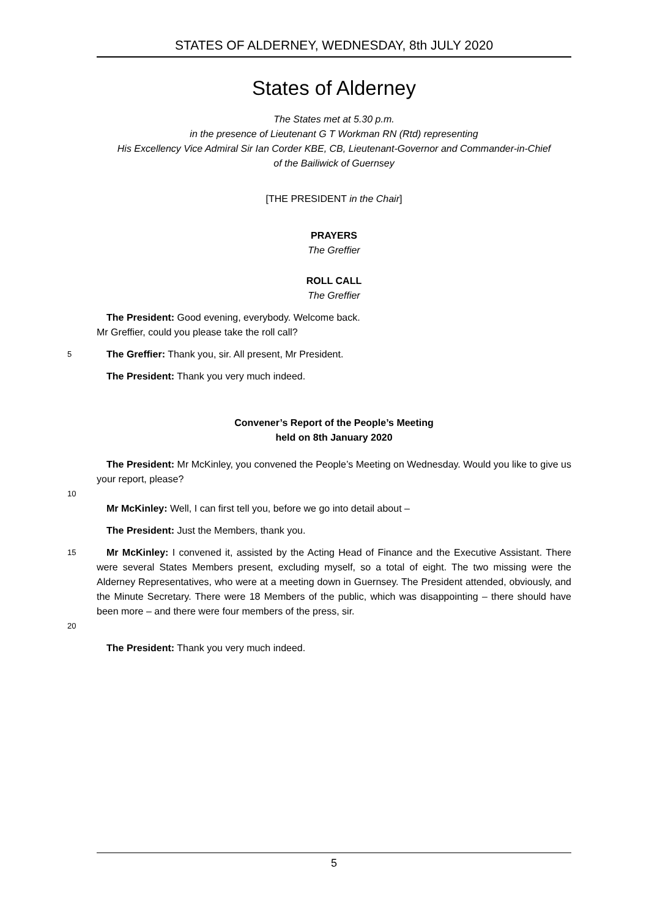STATES OF ALDERNEY, WEDNESDAY, 8th JULY 2020
States of Alderney
The States met at 5.30 p.m.
in the presence of Lieutenant G T Workman RN (Rtd) representing
His Excellency Vice Admiral Sir Ian Corder KBE, CB, Lieutenant-Governor and Commander-in-Chief
of the Bailiwick of Guernsey
[THE PRESIDENT in the Chair]
PRAYERS
The Greffier
ROLL CALL
The Greffier
The President: Good evening, everybody. Welcome back.
Mr Greffier, could you please take the roll call?
5 The Greffier: Thank you, sir. All present, Mr President.
The President: Thank you very much indeed.
Convener’s Report of the People’s Meeting
held on 8th January 2020
The President: Mr McKinley, you convened the People’s Meeting on Wednesday. Would you like to give us your report, please?
10
Mr McKinley: Well, I can first tell you, before we go into detail about –
The President: Just the Members, thank you.
15
20 Mr McKinley: I convened it, assisted by the Acting Head of Finance and the Executive Assistant. There were several States Members present, excluding myself, so a total of eight. The two missing were the Alderney Representatives, who were at a meeting down in Guernsey. The President attended, obviously, and the Minute Secretary. There were 18 Members of the public, which was disappointing – there should have been more – and there were four members of the press, sir.
The President: Thank you very much indeed.
5